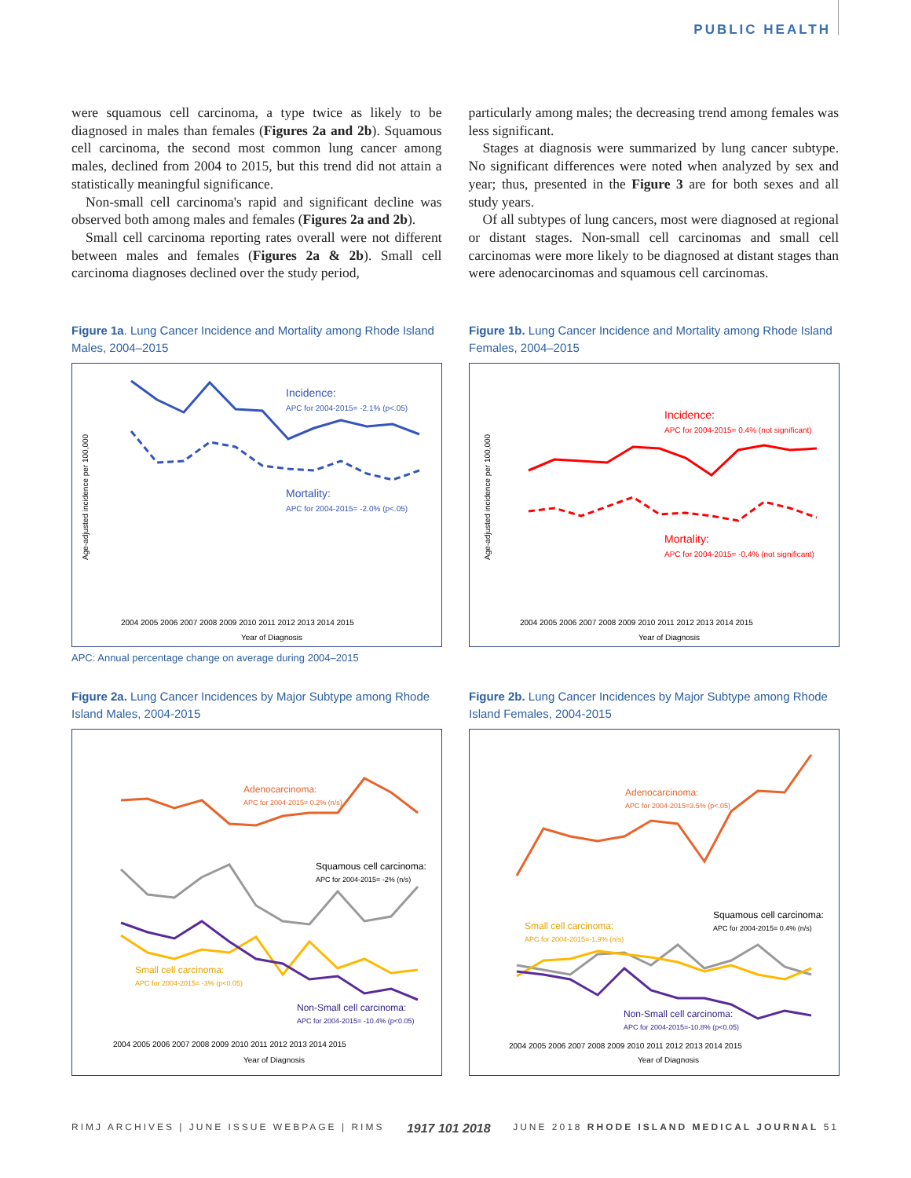PUBLIC HEALTH
were squamous cell carcinoma, a type twice as likely to be diagnosed in males than females (Figures 2a and 2b). Squamous cell carcinoma, the second most common lung cancer among males, declined from 2004 to 2015, but this trend did not attain a statistically meaningful significance.
Non-small cell carcinoma's rapid and significant decline was observed both among males and females (Figures 2a and 2b).
Small cell carcinoma reporting rates overall were not different between males and females (Figures 2a & 2b). Small cell carcinoma diagnoses declined over the study period,
particularly among males; the decreasing trend among females was less significant.
Stages at diagnosis were summarized by lung cancer subtype. No significant differences were noted when analyzed by sex and year; thus, presented in the Figure 3 are for both sexes and all study years.
Of all subtypes of lung cancers, most were diagnosed at regional or distant stages. Non-small cell carcinomas and small cell carcinomas were more likely to be diagnosed at distant stages than were adenocarcinomas and squamous cell carcinomas.
Figure 1a. Lung Cancer Incidence and Mortality among Rhode Island Males, 2004–2015
Age-adjusted incidence per 100,000
Incidence:
APC for 2004-2015= -2.1% (p<.05)
Mortality:
APC for 2004-2015= -2.0% (p<.05)
2004 2005 2006 2007 2008 2009 2010 2011 2012 2013 2014 2015
Year of Diagnosis
APC: Annual percentage change on average during 2004–2015
Figure 1b. Lung Cancer Incidence and Mortality among Rhode Island Females, 2004–2015
Age-adjusted incidence per 100,000
Incidence:
APC for 2004-2015= 0.4% (not significant)
Mortality:
APC for 2004-2015= -0.4% (not significant)
2004 2005 2006 2007 2008 2009 2010 2011 2012 2013 2014 2015
Year of Diagnosis
Figure 2a. Lung Cancer Incidences by Major Subtype among Rhode Island Males, 2004-2015
Adenocarcinoma:
APC for 2004-2015= 0.2% (n/s)
Squamous cell carcinoma:
APC for 2004-2015= -2% (n/s)
Small cell carcinoma:
APC for 2004-2015= -3% (p<0.05)
Non-Small cell carcinoma:
APC for 2004-2015= -10.4% (p<0.05)
2004 2005 2006 2007 2008 2009 2010 2011 2012 2013 2014 2015
Year of Diagnosis
Figure 2b. Lung Cancer Incidences by Major Subtype among Rhode Island Females, 2004-2015
Adenocarcinoma:
APC for 2004-2015=3.5% (p<.05)
Squamous cell carcinoma:
APC for 2004-2015= 0.4% (n/s)
Small cell carcinoma:
APC for 2004-2015=-1.9% (n/s)
Non-Small cell carcinoma:
APC for 2004-2015=-10.8% (p<0.05)
2004 2005 2006 2007 2008 2009 2010 2011 2012 2013 2014 2015
Year of Diagnosis
RIMJ ARCHIVES | JUNE ISSUE WEBPAGE | RIMS 1917 101 2018 JUNE 2018 RHODE ISLAND MEDICAL JOURNAL 51